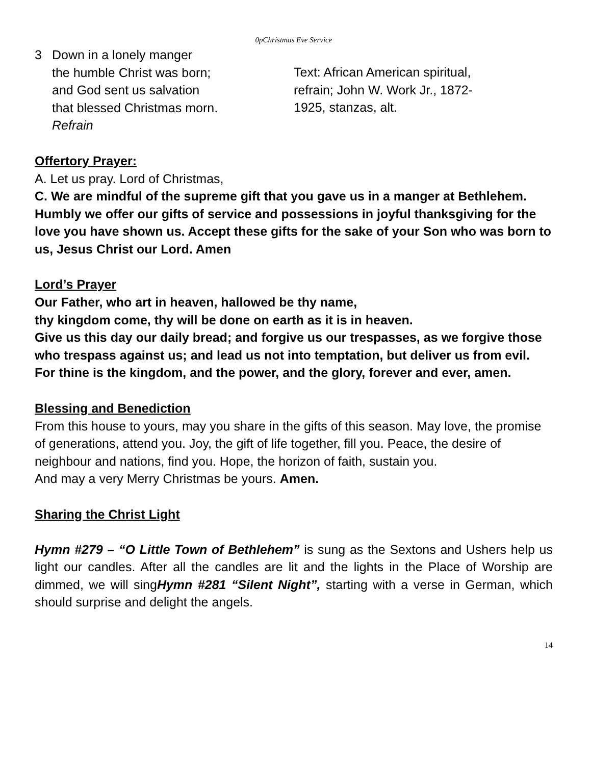0pChristmas Eve Service
3 Down in a lonely manger
the humble Christ was born;
and God sent us salvation
that blessed Christmas morn.
Refrain
Text: African American spiritual,
refrain; John W. Work Jr., 1872-
1925, stanzas, alt.
Offertory Prayer:
A. Let us pray. Lord of Christmas,
C. We are mindful of the supreme gift that you gave us in a manger at Bethlehem. Humbly we offer our gifts of service and possessions in joyful thanksgiving for the love you have shown us. Accept these gifts for the sake of your Son who was born to us, Jesus Christ our Lord. Amen
Lord’s Prayer
Our Father, who art in heaven, hallowed be thy name,
thy kingdom come, thy will be done on earth as it is in heaven.
Give us this day our daily bread; and forgive us our trespasses, as we forgive those who trespass against us; and lead us not into temptation, but deliver us from evil. For thine is the kingdom, and the power, and the glory, forever and ever, amen.
Blessing and Benediction
From this house to yours, may you share in the gifts of this season. May love, the promise of generations, attend you. Joy, the gift of life together, fill you. Peace, the desire of neighbour and nations, find you. Hope, the horizon of faith, sustain you.
And may a very Merry Christmas be yours. Amen.
Sharing the Christ Light
Hymn #279 – “O Little Town of Bethlehem” is sung as the Sextons and Ushers help us light our candles. After all the candles are lit and the lights in the Place of Worship are dimmed, we will singHymn #281 “Silent Night”, starting with a verse in German, which should surprise and delight the angels.
14